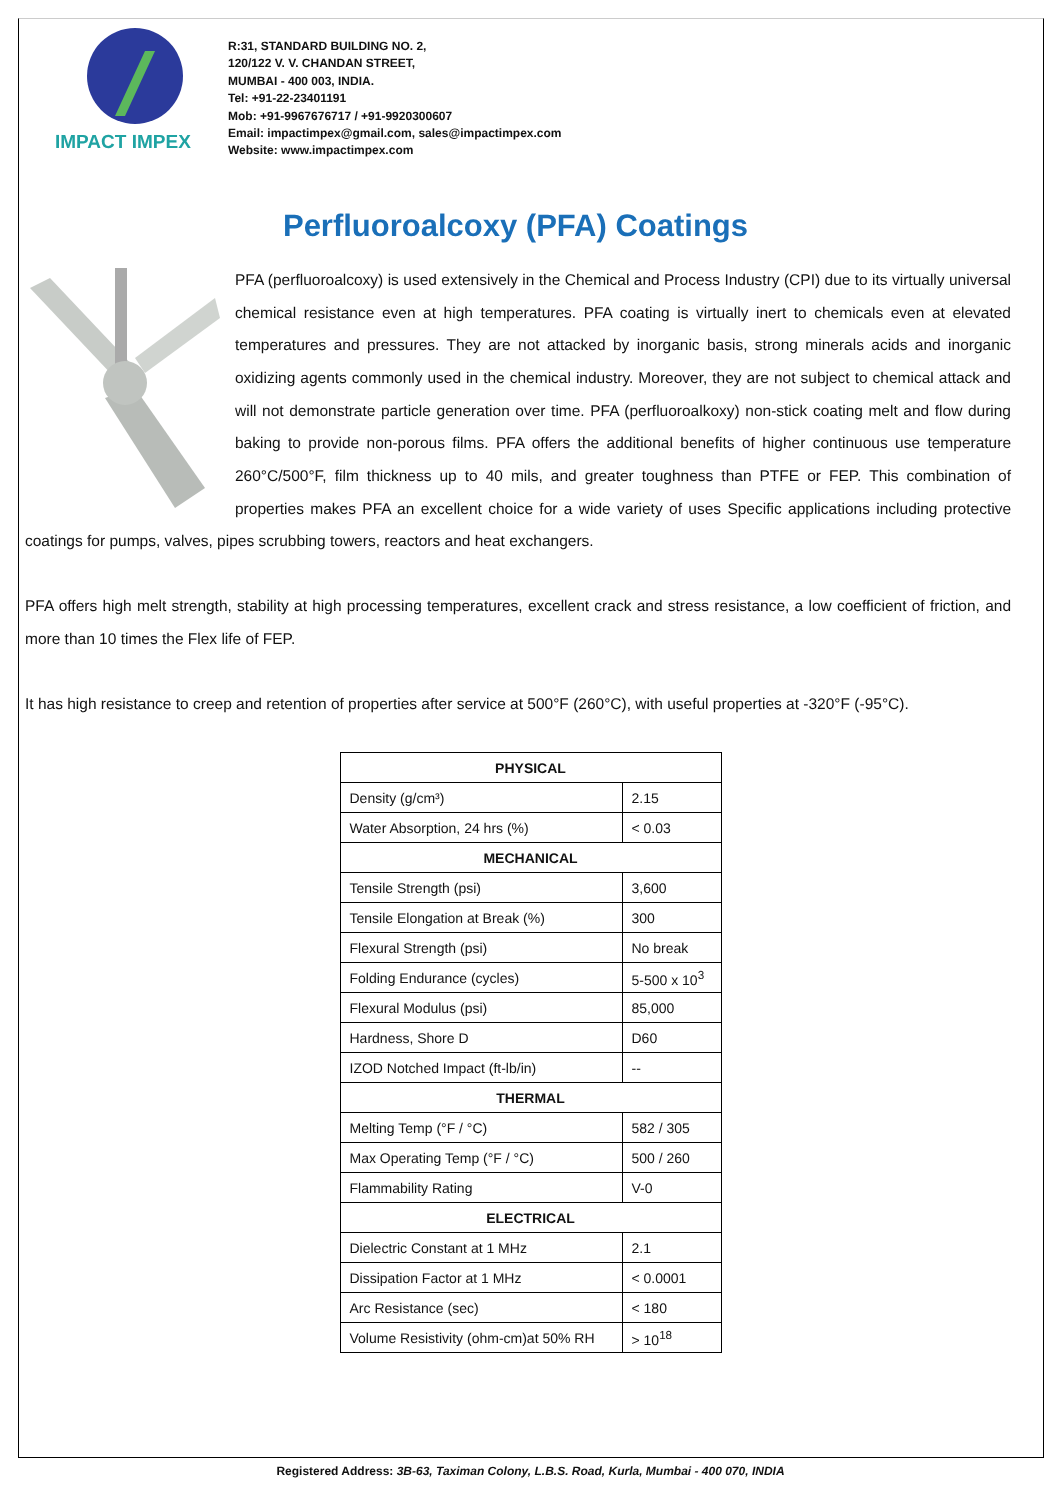IMPACT IMPEX
R:31, STANDARD BUILDING NO. 2,
120/122 V. V. CHANDAN STREET,
MUMBAI - 400 003, INDIA.
Tel: +91-22-23401191
Mob: +91-9967676717 / +91-9920300607
Email: impactimpex@gmail.com, sales@impactimpex.com
Website: www.impactimpex.com
Perfluoroalcoxy (PFA) Coatings
PFA (perfluoroalcoxy) is used extensively in the Chemical and Process Industry (CPI) due to its virtually universal chemical resistance even at high temperatures. PFA coating is virtually inert to chemicals even at elevated temperatures and pressures. They are not attacked by inorganic basis, strong minerals acids and inorganic oxidizing agents commonly used in the chemical industry. Moreover, they are not subject to chemical attack and will not demonstrate particle generation over time. PFA (perfluoroalkoxy) non-stick coating melt and flow during baking to provide non-porous films. PFA offers the additional benefits of higher continuous use temperature 260°C/500°F, film thickness up to 40 mils, and greater toughness than PTFE or FEP. This combination of properties makes PFA an excellent choice for a wide variety of uses Specific applications including protective coatings for pumps, valves, pipes scrubbing towers, reactors and heat exchangers.
PFA offers high melt strength, stability at high processing temperatures, excellent crack and stress resistance, a low coefficient of friction, and more than 10 times the Flex life of FEP.
It has high resistance to creep and retention of properties after service at 500°F (260°C), with useful properties at -320°F (-95°C).
| PHYSICAL | |
| --- | --- |
| Density (g/cm³) | 2.15 |
| Water Absorption, 24 hrs (%) | < 0.03 |
| MECHANICAL | |
| Tensile Strength (psi) | 3,600 |
| Tensile Elongation at Break (%) | 300 |
| Flexural Strength (psi) | No break |
| Folding Endurance (cycles) | 5-500 x 10<sup>3</sup> |
| Flexural Modulus (psi) | 85,000 |
| Hardness, Shore D | D60 |
| IZOD Notched Impact (ft-lb/in) | -- |
| THERMAL | |
| Melting Temp (°F / °C) | 582 / 305 |
| Max Operating Temp (°F / °C) | 500 / 260 |
| Flammability Rating | V-0 |
| ELECTRICAL | |
| Dielectric Constant at 1 MHz | 2.1 |
| Dissipation Factor at 1 MHz | < 0.0001 |
| Arc Resistance (sec) | < 180 |
| Volume Resistivity (ohm-cm)at 50% RH | > 10<sup>18</sup> |
Registered Address: 3B-63, Taximan Colony, L.B.S. Road, Kurla, Mumbai - 400 070, INDIA